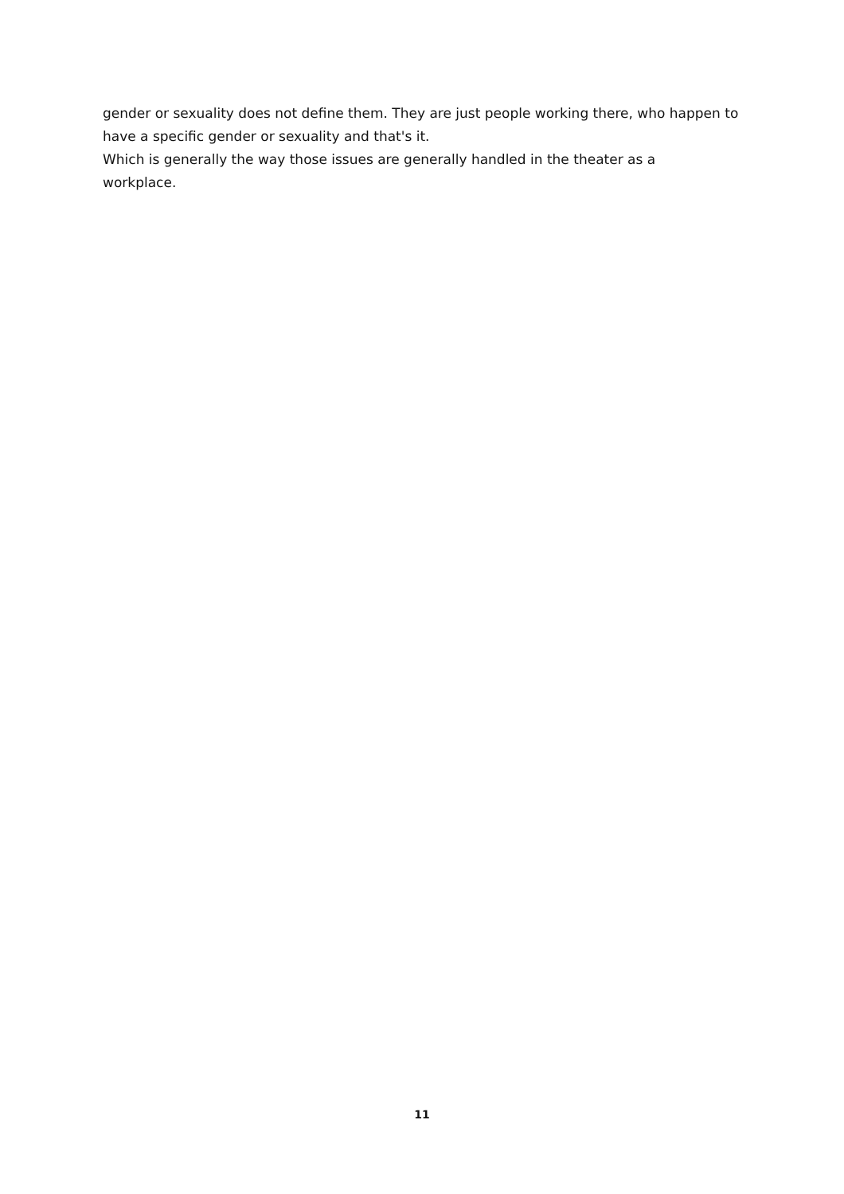gender or sexuality does not define them. They are just people working there, who happen to have a specific gender or sexuality and that's it.
Which is generally the way those issues are generally handled in the theater as a
workplace.
11